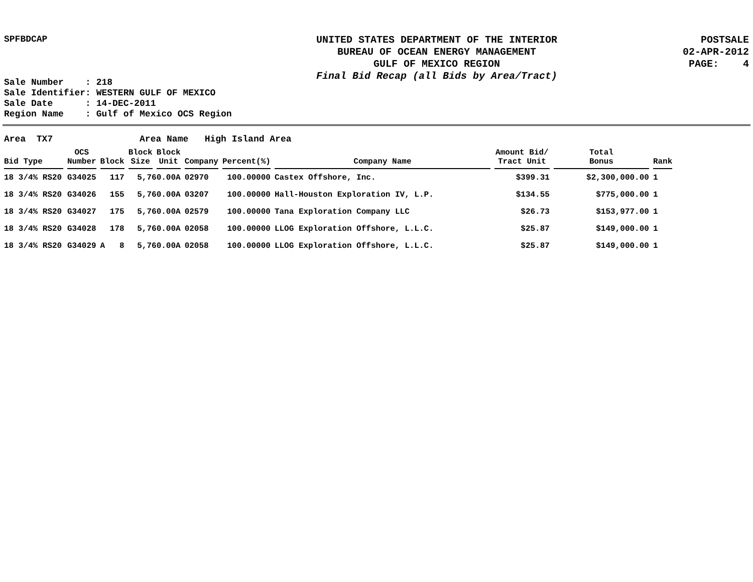SPFBDCAP
UNITED STATES DEPARTMENT OF THE INTERIOR
BUREAU OF OCEAN ENERGY MANAGEMENT
GULF OF MEXICO REGION
Final Bid Recap (all Bids by Area/Tract)
POSTSALE
02-APR-2012
PAGE: 4
Sale Number : 218 Sale Identifier: WESTERN GULF OF MEXICO Sale Date : 14-DEC-2011 Region Name : Gulf of Mexico OCS Region
Area TX7 Area Name High Island Area
| Bid Type | OCS Number | Block | Block Size | Block Unit | Company | Percent(%) | Company Name | Amount Bid/ Tract Unit | Total Bonus | Rank |
| --- | --- | --- | --- | --- | --- | --- | --- | --- | --- | --- |
| 18 3/4% RS20 | G34025 | 117 | 5,760.00A | | 02970 | 100.00000 | Castex Offshore, Inc. | $399.31 | $2,300,000.00 | 1 |
| 18 3/4% RS20 | G34026 | 155 | 5,760.00A | | 03207 | 100.00000 | Hall-Houston Exploration IV, L.P. | $134.55 | $775,000.00 | 1 |
| 18 3/4% RS20 | G34027 | 175 | 5,760.00A | | 02579 | 100.00000 | Tana Exploration Company LLC | $26.73 | $153,977.00 | 1 |
| 18 3/4% RS20 | G34028 | 178 | 5,760.00A | | 02058 | 100.00000 | LLOG Exploration Offshore, L.L.C. | $25.87 | $149,000.00 | 1 |
| 18 3/4% RS20 | G34029 | A 8 | 5,760.00A | | 02058 | 100.00000 | LLOG Exploration Offshore, L.L.C. | $25.87 | $149,000.00 | 1 |